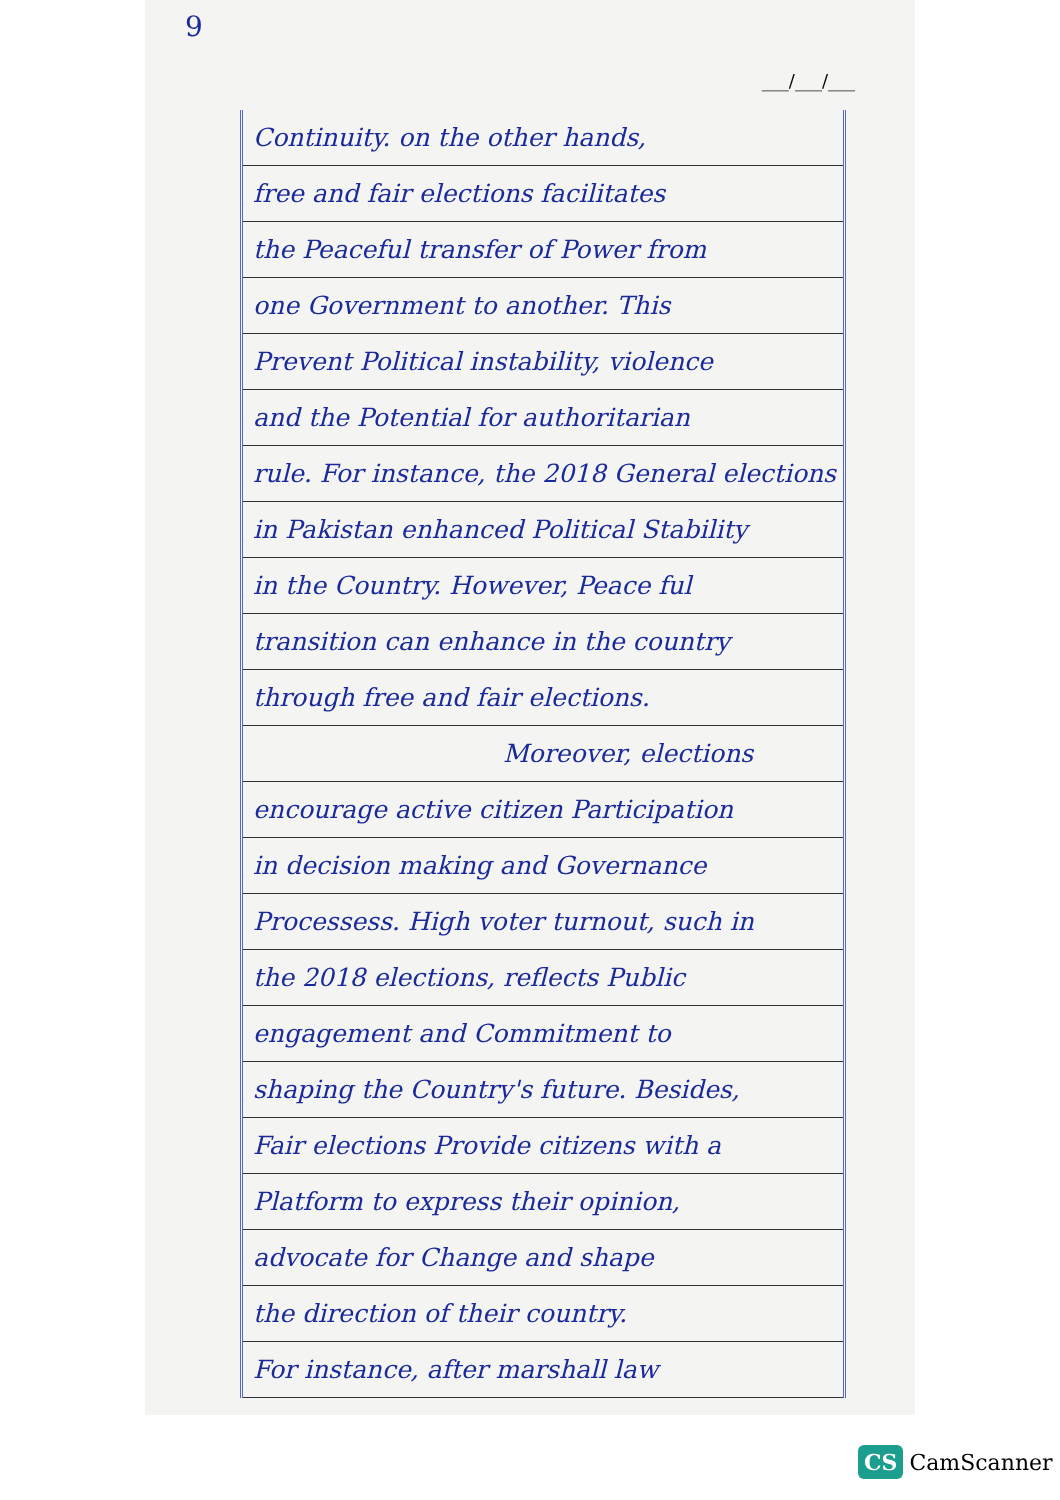9
___/___/___
Continuity. on the other hands,
free and fair elections facilitates
the Peaceful transfer of Power from
one Government to another. This
Prevent Political instability, violence
and the Potential for authoritarian
rule. For instance, the 2018 General elections
in Pakistan enhanced Political Stability
in the Country. However, Peace ful
transition can enhance in the country
through free and fair elections.
Moreover, elections
encourage active citizen Participation
in decision making and Governance
Processess. High voter turnout, such in
the 2018 elections, reflects Public
engagement and Commitment to
shaping the Country's future. Besides,
Fair elections Provide citizens with a
Platform to express their opinion,
advocate for Change and shape
the direction of their country.
For instance, after marshall law
CS CamScanner